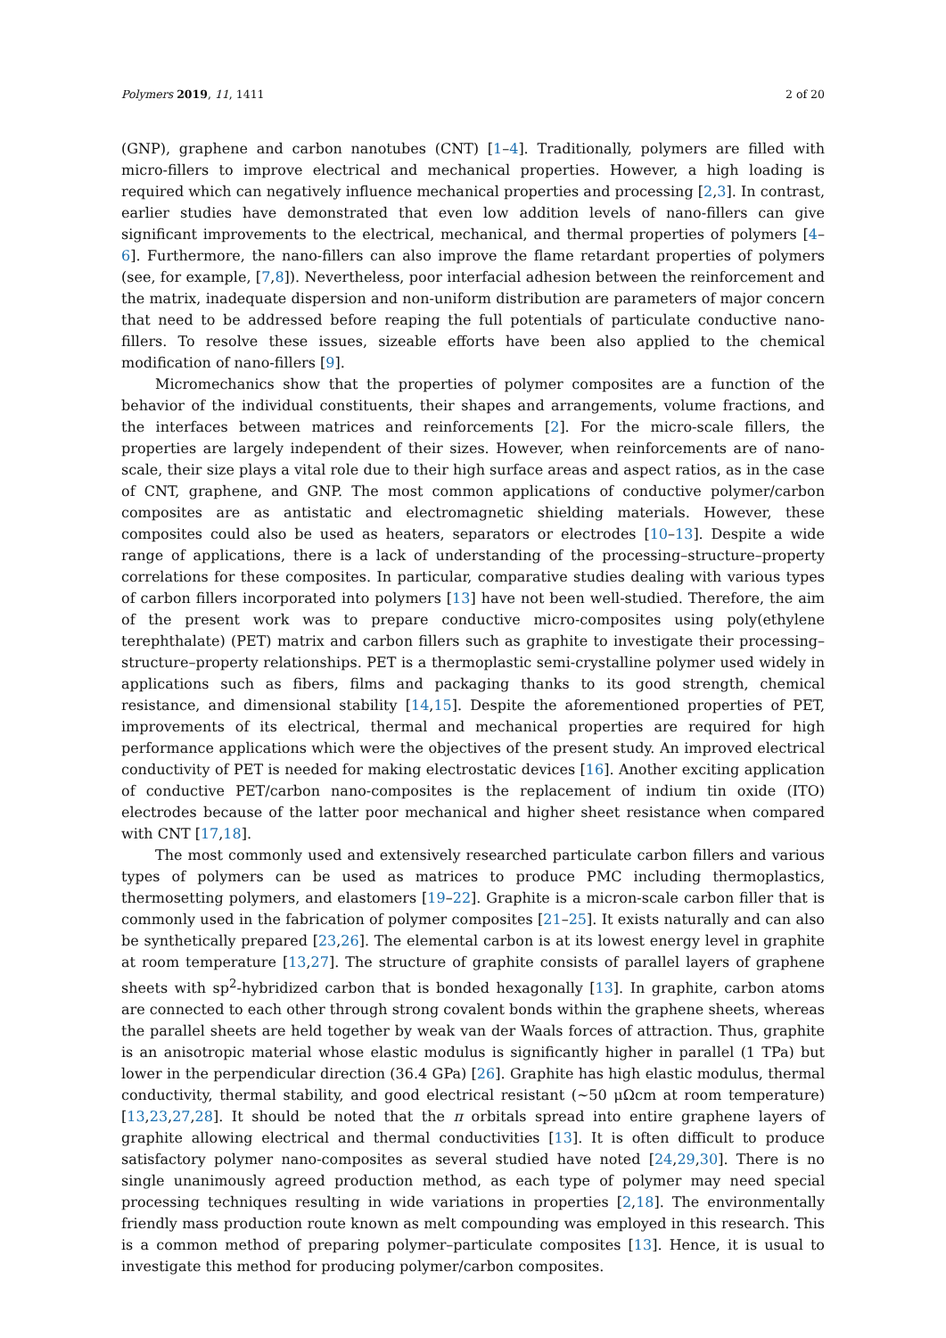Polymers 2019, 11, 1411 2 of 20
(GNP), graphene and carbon nanotubes (CNT) [1–4]. Traditionally, polymers are filled with micro-fillers to improve electrical and mechanical properties. However, a high loading is required which can negatively influence mechanical properties and processing [2,3]. In contrast, earlier studies have demonstrated that even low addition levels of nano-fillers can give significant improvements to the electrical, mechanical, and thermal properties of polymers [4–6]. Furthermore, the nano-fillers can also improve the flame retardant properties of polymers (see, for example, [7,8]). Nevertheless, poor interfacial adhesion between the reinforcement and the matrix, inadequate dispersion and non-uniform distribution are parameters of major concern that need to be addressed before reaping the full potentials of particulate conductive nano-fillers. To resolve these issues, sizeable efforts have been also applied to the chemical modification of nano-fillers [9].
Micromechanics show that the properties of polymer composites are a function of the behavior of the individual constituents, their shapes and arrangements, volume fractions, and the interfaces between matrices and reinforcements [2]. For the micro-scale fillers, the properties are largely independent of their sizes. However, when reinforcements are of nano-scale, their size plays a vital role due to their high surface areas and aspect ratios, as in the case of CNT, graphene, and GNP. The most common applications of conductive polymer/carbon composites are as antistatic and electromagnetic shielding materials. However, these composites could also be used as heaters, separators or electrodes [10–13]. Despite a wide range of applications, there is a lack of understanding of the processing–structure–property correlations for these composites. In particular, comparative studies dealing with various types of carbon fillers incorporated into polymers [13] have not been well-studied. Therefore, the aim of the present work was to prepare conductive micro-composites using poly(ethylene terephthalate) (PET) matrix and carbon fillers such as graphite to investigate their processing–structure–property relationships. PET is a thermoplastic semi-crystalline polymer used widely in applications such as fibers, films and packaging thanks to its good strength, chemical resistance, and dimensional stability [14,15]. Despite the aforementioned properties of PET, improvements of its electrical, thermal and mechanical properties are required for high performance applications which were the objectives of the present study. An improved electrical conductivity of PET is needed for making electrostatic devices [16]. Another exciting application of conductive PET/carbon nano-composites is the replacement of indium tin oxide (ITO) electrodes because of the latter poor mechanical and higher sheet resistance when compared with CNT [17,18].
The most commonly used and extensively researched particulate carbon fillers and various types of polymers can be used as matrices to produce PMC including thermoplastics, thermosetting polymers, and elastomers [19–22]. Graphite is a micron-scale carbon filler that is commonly used in the fabrication of polymer composites [21–25]. It exists naturally and can also be synthetically prepared [23,26]. The elemental carbon is at its lowest energy level in graphite at room temperature [13,27]. The structure of graphite consists of parallel layers of graphene sheets with sp<sup>2</sup>-hybridized carbon that is bonded hexagonally [13]. In graphite, carbon atoms are connected to each other through strong covalent bonds within the graphene sheets, whereas the parallel sheets are held together by weak van der Waals forces of attraction. Thus, graphite is an anisotropic material whose elastic modulus is significantly higher in parallel (1 TPa) but lower in the perpendicular direction (36.4 GPa) [26]. Graphite has high elastic modulus, thermal conductivity, thermal stability, and good electrical resistant (∼50 μΩcm at room temperature) [13,23,27,28]. It should be noted that the π orbitals spread into entire graphene layers of graphite allowing electrical and thermal conductivities [13]. It is often difficult to produce satisfactory polymer nano-composites as several studied have noted [24,29,30]. There is no single unanimously agreed production method, as each type of polymer may need special processing techniques resulting in wide variations in properties [2,18]. The environmentally friendly mass production route known as melt compounding was employed in this research. This is a common method of preparing polymer–particulate composites [13]. Hence, it is usual to investigate this method for producing polymer/carbon composites.